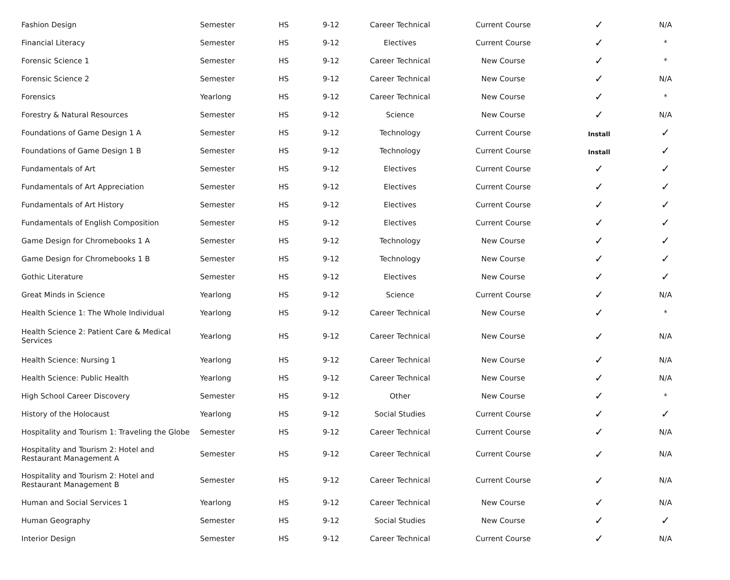| Fashion Design | Semester | HS | 9-12 | Career Technical | Current Course | ✓ | N/A |
| Financial Literacy | Semester | HS | 9-12 | Electives | Current Course | ✓ | * |
| Forensic Science 1 | Semester | HS | 9-12 | Career Technical | New Course | ✓ | * |
| Forensic Science 2 | Semester | HS | 9-12 | Career Technical | New Course | ✓ | N/A |
| Forensics | Yearlong | HS | 9-12 | Career Technical | New Course | ✓ | * |
| Forestry & Natural Resources | Semester | HS | 9-12 | Science | New Course | ✓ | N/A |
| Foundations of Game Design 1 A | Semester | HS | 9-12 | Technology | Current Course | Install | ✓ |
| Foundations of Game Design 1 B | Semester | HS | 9-12 | Technology | Current Course | Install | ✓ |
| Fundamentals of Art | Semester | HS | 9-12 | Electives | Current Course | ✓ | ✓ |
| Fundamentals of Art Appreciation | Semester | HS | 9-12 | Electives | Current Course | ✓ | ✓ |
| Fundamentals of Art History | Semester | HS | 9-12 | Electives | Current Course | ✓ | ✓ |
| Fundamentals of English Composition | Semester | HS | 9-12 | Electives | Current Course | ✓ | ✓ |
| Game Design for Chromebooks 1 A | Semester | HS | 9-12 | Technology | New Course | ✓ | ✓ |
| Game Design for Chromebooks 1 B | Semester | HS | 9-12 | Technology | New Course | ✓ | ✓ |
| Gothic Literature | Semester | HS | 9-12 | Electives | New Course | ✓ | ✓ |
| Great Minds in Science | Yearlong | HS | 9-12 | Science | Current Course | ✓ | N/A |
| Health Science 1: The Whole Individual | Yearlong | HS | 9-12 | Career Technical | New Course | ✓ | * |
| Health Science 2: Patient Care & Medical Services | Yearlong | HS | 9-12 | Career Technical | New Course | ✓ | N/A |
| Health Science: Nursing 1 | Yearlong | HS | 9-12 | Career Technical | New Course | ✓ | N/A |
| Health Science: Public Health | Yearlong | HS | 9-12 | Career Technical | New Course | ✓ | N/A |
| High School Career Discovery | Semester | HS | 9-12 | Other | New Course | ✓ | * |
| History of the Holocaust | Yearlong | HS | 9-12 | Social Studies | Current Course | ✓ | ✓ |
| Hospitality and Tourism 1: Traveling the Globe | Semester | HS | 9-12 | Career Technical | Current Course | ✓ | N/A |
| Hospitality and Tourism 2: Hotel and Restaurant Management A | Semester | HS | 9-12 | Career Technical | Current Course | ✓ | N/A |
| Hospitality and Tourism 2: Hotel and Restaurant Management B | Semester | HS | 9-12 | Career Technical | Current Course | ✓ | N/A |
| Human and Social Services 1 | Yearlong | HS | 9-12 | Career Technical | New Course | ✓ | N/A |
| Human Geography | Semester | HS | 9-12 | Social Studies | New Course | ✓ | ✓ |
| Interior Design | Semester | HS | 9-12 | Career Technical | Current Course | ✓ | N/A |